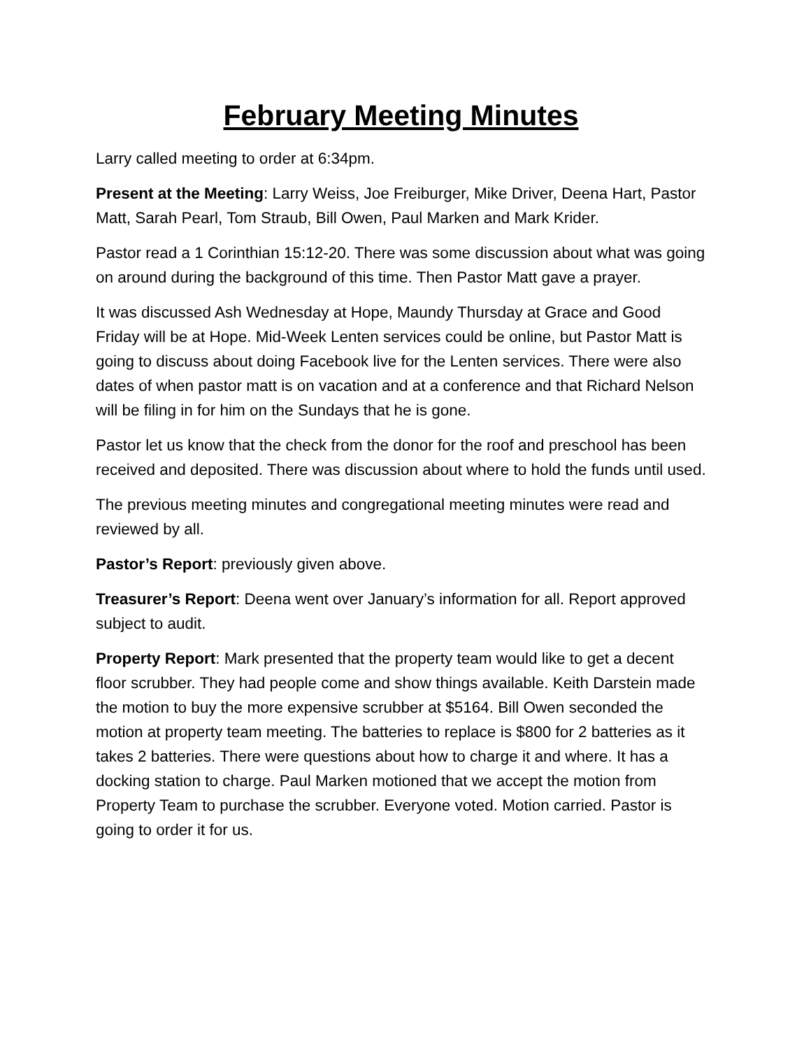February Meeting Minutes
Larry called meeting to order at 6:34pm.
Present at the Meeting: Larry Weiss, Joe Freiburger, Mike Driver, Deena Hart, Pastor Matt, Sarah Pearl, Tom Straub, Bill Owen, Paul Marken and Mark Krider.
Pastor read a 1 Corinthian 15:12-20. There was some discussion about what was going on around during the background of this time. Then Pastor Matt gave a prayer.
It was discussed Ash Wednesday at Hope, Maundy Thursday at Grace and Good Friday will be at Hope. Mid-Week Lenten services could be online, but Pastor Matt is going to discuss about doing Facebook live for the Lenten services. There were also dates of when pastor matt is on vacation and at a conference and that Richard Nelson will be filing in for him on the Sundays that he is gone.
Pastor let us know that the check from the donor for the roof and preschool has been received and deposited. There was discussion about where to hold the funds until used.
The previous meeting minutes and congregational meeting minutes were read and reviewed by all.
Pastor’s Report: previously given above.
Treasurer’s Report: Deena went over January’s information for all. Report approved subject to audit.
Property Report: Mark presented that the property team would like to get a decent floor scrubber. They had people come and show things available. Keith Darstein made the motion to buy the more expensive scrubber at $5164. Bill Owen seconded the motion at property team meeting. The batteries to replace is $800 for 2 batteries as it takes 2 batteries. There were questions about how to charge it and where. It has a docking station to charge. Paul Marken motioned that we accept the motion from Property Team to purchase the scrubber. Everyone voted. Motion carried. Pastor is going to order it for us.